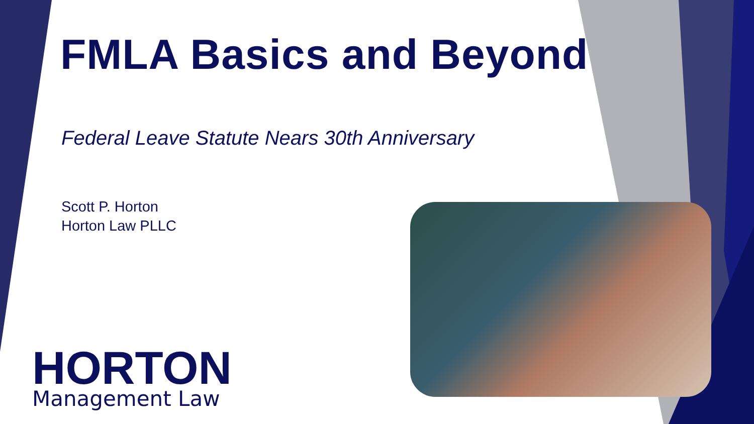FMLA Basics and Beyond
Federal Leave Statute Nears 30th Anniversary
Scott P. Horton
Horton Law PLLC
HORTON
Management Law